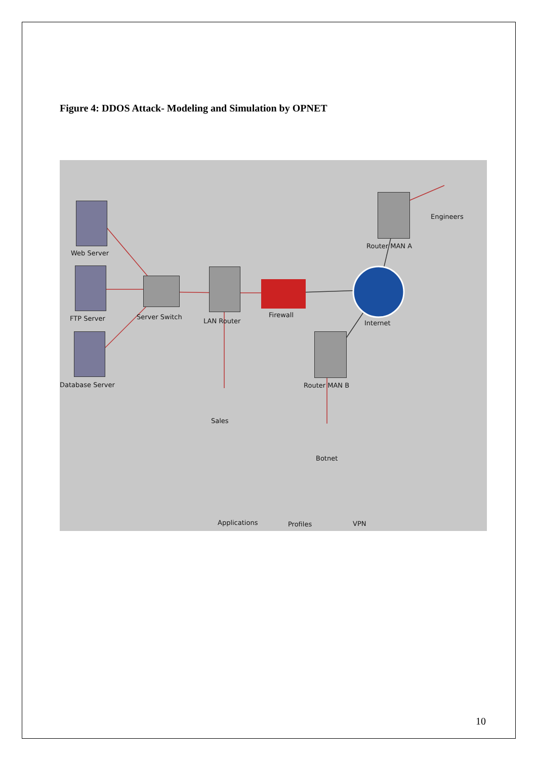Figure 4: DDOS Attack- Modeling and Simulation by OPNET
Web Server
FTP Server
Database Server
Server Switch
LAN Router
Firewall
Internet
Router MAN A
Engineers
Router MAN B
Sales
Botnet
Applications Profiles VPN
10